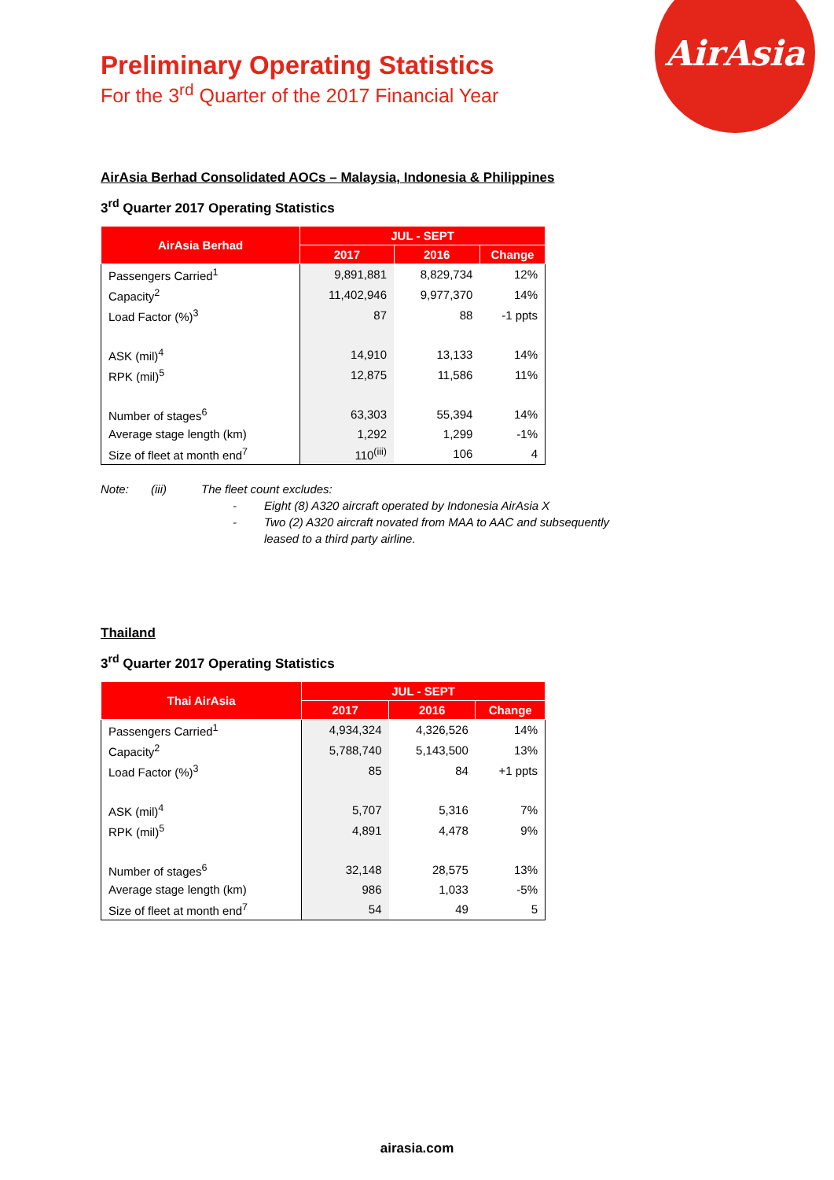AirAsia
Preliminary Operating Statistics
For the 3<sup>rd</sup> Quarter of the 2017 Financial Year
AirAsia Berhad Consolidated AOCs – Malaysia, Indonesia & Philippines
3<sup>rd</sup> Quarter 2017 Operating Statistics
| AirAsia Berhad | JUL - SEPT | | |
| --- | --- | --- | --- |
| | 2017 | 2016 | Change |
| Passengers Carried<sup>1</sup> | 9,891,881 | 8,829,734 | 12% |
| Capacity<sup>2</sup> | 11,402,946 | 9,977,370 | 14% |
| Load Factor (%)<sup>3</sup> | 87 | 88 | -1 ppts |
| ASK (mil)<sup>4</sup> | 14,910 | 13,133 | 14% |
| RPK (mil)<sup>5</sup> | 12,875 | 11,586 | 11% |
| Number of stages<sup>6</sup> | 63,303 | 55,394 | 14% |
| Average stage length (km) | 1,292 | 1,299 | -1% |
| Size of fleet at month end<sup>7</sup> | 110<sup>(iii)</sup> | 106 | 4 |
Note: (iii) The fleet count excludes:
- Eight (8) A320 aircraft operated by Indonesia AirAsia X
- Two (2) A320 aircraft novated from MAA to AAC and subsequently
leased to a third party airline.
Thailand
3<sup>rd</sup> Quarter 2017 Operating Statistics
| Thai AirAsia | JUL - SEPT | | |
| --- | --- | --- | --- |
| | 2017 | 2016 | Change |
| Passengers Carried<sup>1</sup> | 4,934,324 | 4,326,526 | 14% |
| Capacity<sup>2</sup> | 5,788,740 | 5,143,500 | 13% |
| Load Factor (%)<sup>3</sup> | 85 | 84 | +1 ppts |
| ASK (mil)<sup>4</sup> | 5,707 | 5,316 | 7% |
| RPK (mil)<sup>5</sup> | 4,891 | 4,478 | 9% |
| Number of stages<sup>6</sup> | 32,148 | 28,575 | 13% |
| Average stage length (km) | 986 | 1,033 | -5% |
| Size of fleet at month end<sup>7</sup> | 54 | 49 | 5 |
airasia.com